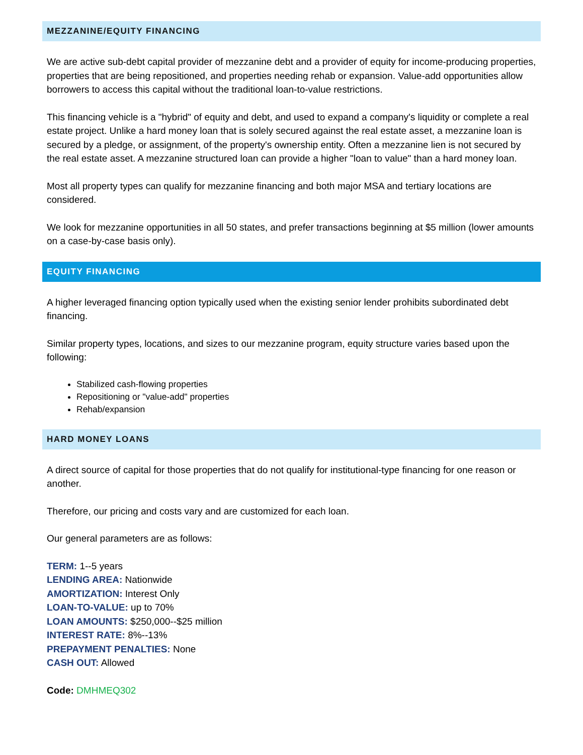MEZZANINE/EQUITY FINANCING
We are active sub-debt capital provider of mezzanine debt and a provider of equity for income-producing properties, properties that are being repositioned, and properties needing rehab or expansion. Value-add opportunities allow borrowers to access this capital without the traditional loan-to-value restrictions.
This financing vehicle is a "hybrid" of equity and debt, and used to expand a company's liquidity or complete a real estate project. Unlike a hard money loan that is solely secured against the real estate asset, a mezzanine loan is secured by a pledge, or assignment, of the property's ownership entity. Often a mezzanine lien is not secured by the real estate asset. A mezzanine structured loan can provide a higher "loan to value" than a hard money loan.
Most all property types can qualify for mezzanine financing and both major MSA and tertiary locations are considered.
We look for mezzanine opportunities in all 50 states, and prefer transactions beginning at $5 million (lower amounts on a case-by-case basis only).
EQUITY FINANCING
A higher leveraged financing option typically used when the existing senior lender prohibits subordinated debt financing.
Similar property types, locations, and sizes to our mezzanine program, equity structure varies based upon the following:
Stabilized cash-flowing properties
Repositioning or "value-add" properties
Rehab/expansion
HARD MONEY LOANS
A direct source of capital for those properties that do not qualify for institutional-type financing for one reason or another.
Therefore, our pricing and costs vary and are customized for each loan.
Our general parameters are as follows:
TERM: 1--5 years
LENDING AREA: Nationwide
AMORTIZATION: Interest Only
LOAN-TO-VALUE: up to 70%
LOAN AMOUNTS: $250,000--$25 million
INTEREST RATE: 8%--13%
PREPAYMENT PENALTIES: None
CASH OUT: Allowed
Code: DMHMEQ302